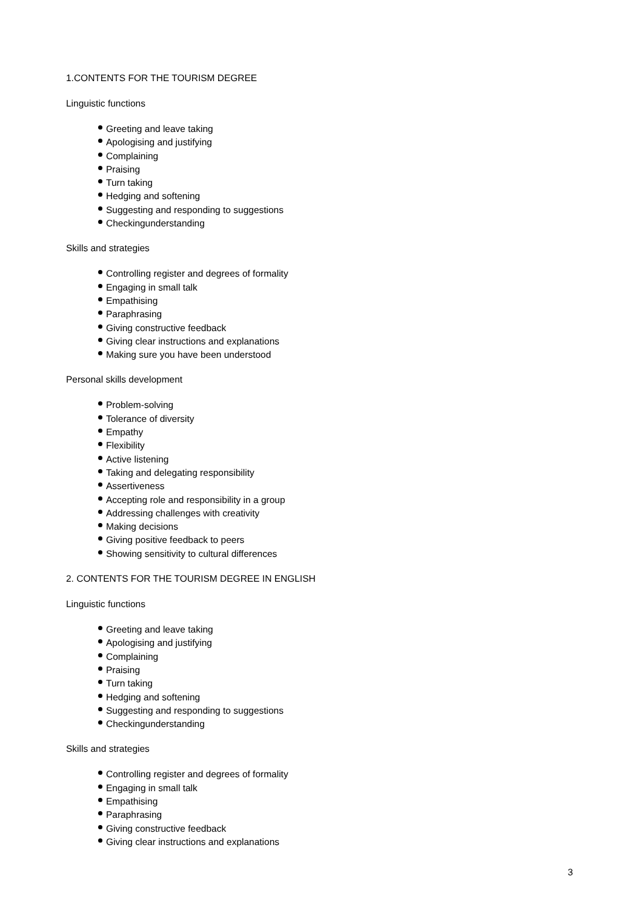1.CONTENTS FOR THE TOURISM DEGREE
Linguistic functions
Greeting and leave taking
Apologising and justifying
Complaining
Praising
Turn taking
Hedging and softening
Suggesting and responding to suggestions
Checkingunderstanding
Skills and strategies
Controlling register and degrees of formality
Engaging in small talk
Empathising
Paraphrasing
Giving constructive feedback
Giving clear instructions and explanations
Making sure you have been understood
Personal skills development
Problem-solving
Tolerance of diversity
Empathy
Flexibility
Active listening
Taking and delegating responsibility
Assertiveness
Accepting role and responsibility in a group
Addressing challenges with creativity
Making decisions
Giving positive feedback to peers
Showing sensitivity to cultural differences
2. CONTENTS FOR THE TOURISM DEGREE IN ENGLISH
Linguistic functions
Greeting and leave taking
Apologising and justifying
Complaining
Praising
Turn taking
Hedging and softening
Suggesting and responding to suggestions
Checkingunderstanding
Skills and strategies
Controlling register and degrees of formality
Engaging in small talk
Empathising
Paraphrasing
Giving constructive feedback
Giving clear instructions and explanations
3